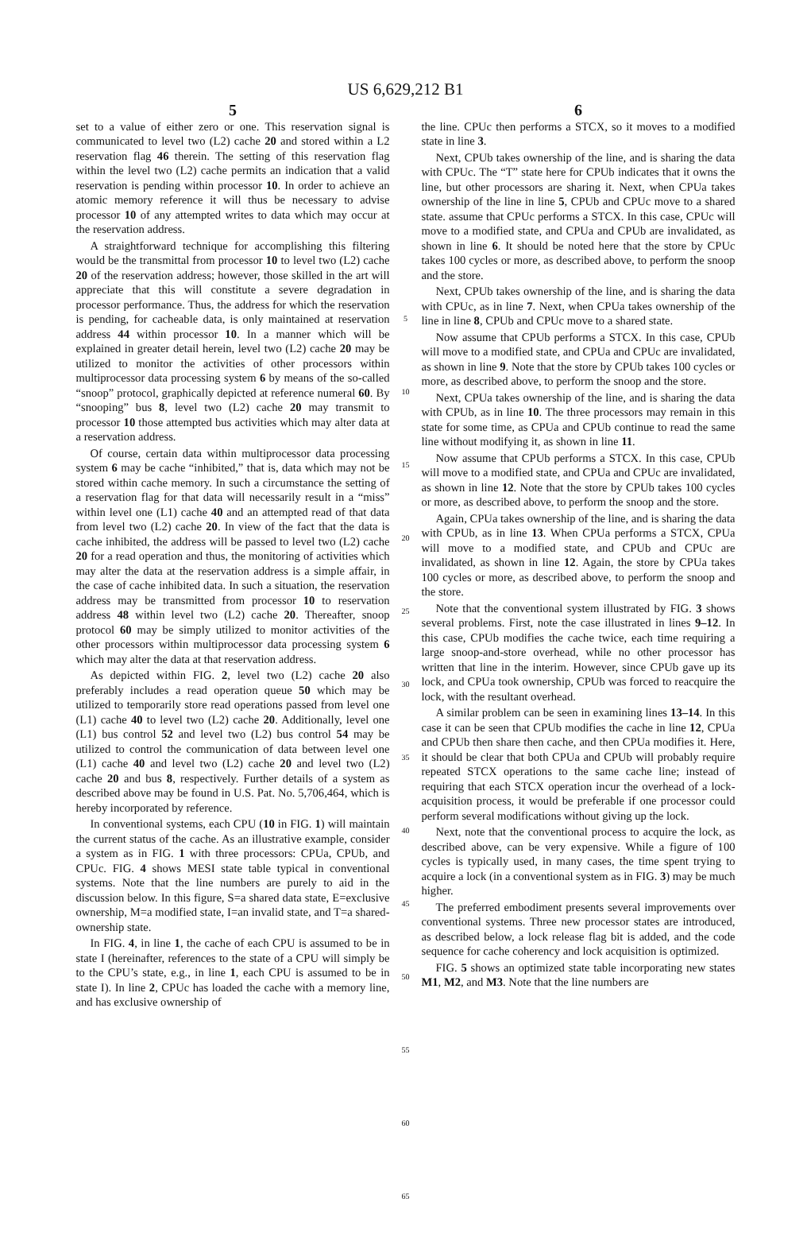US 6,629,212 B1
5
set to a value of either zero or one. This reservation signal is communicated to level two (L2) cache 20 and stored within a L2 reservation flag 46 therein. The setting of this reservation flag within the level two (L2) cache permits an indication that a valid reservation is pending within processor 10. In order to achieve an atomic memory reference it will thus be necessary to advise processor 10 of any attempted writes to data which may occur at the reservation address.
A straightforward technique for accomplishing this filtering would be the transmittal from processor 10 to level two (L2) cache 20 of the reservation address; however, those skilled in the art will appreciate that this will constitute a severe degradation in processor performance. Thus, the address for which the reservation is pending, for cacheable data, is only maintained at reservation address 44 within processor 10. In a manner which will be explained in greater detail herein, level two (L2) cache 20 may be utilized to monitor the activities of other processors within multiprocessor data processing system 6 by means of the so-called “snoop” protocol, graphically depicted at reference numeral 60. By “snooping” bus 8, level two (L2) cache 20 may transmit to processor 10 those attempted bus activities which may alter data at a reservation address.
Of course, certain data within multiprocessor data processing system 6 may be cache “inhibited,” that is, data which may not be stored within cache memory. In such a circumstance the setting of a reservation flag for that data will necessarily result in a “miss” within level one (L1) cache 40 and an attempted read of that data from level two (L2) cache 20. In view of the fact that the data is cache inhibited, the address will be passed to level two (L2) cache 20 for a read operation and thus, the monitoring of activities which may alter the data at the reservation address is a simple affair, in the case of cache inhibited data. In such a situation, the reservation address may be transmitted from processor 10 to reservation address 48 within level two (L2) cache 20. Thereafter, snoop protocol 60 may be simply utilized to monitor activities of the other processors within multiprocessor data processing system 6 which may alter the data at that reservation address.
As depicted within FIG. 2, level two (L2) cache 20 also preferably includes a read operation queue 50 which may be utilized to temporarily store read operations passed from level one (L1) cache 40 to level two (L2) cache 20. Additionally, level one (L1) bus control 52 and level two (L2) bus control 54 may be utilized to control the communication of data between level one (L1) cache 40 and level two (L2) cache 20 and level two (L2) cache 20 and bus 8, respectively. Further details of a system as described above may be found in U.S. Pat. No. 5,706,464, which is hereby incorporated by reference.
In conventional systems, each CPU (10 in FIG. 1) will maintain the current status of the cache. As an illustrative example, consider a system as in FIG. 1 with three processors: CPUa, CPUb, and CPUc. FIG. 4 shows MESI state table typical in conventional systems. Note that the line numbers are purely to aid in the discussion below. In this figure, S=a shared data state, E=exclusive ownership, M=a modified state, I=an invalid state, and T=a shared-ownership state.
In FIG. 4, in line 1, the cache of each CPU is assumed to be in state I (hereinafter, references to the state of a CPU will simply be to the CPU’s state, e.g., in line 1, each CPU is assumed to be in state I). In line 2, CPUc has loaded the cache with a memory line, and has exclusive ownership of
5
10
15
20
25
30
35
40
45
50
55
60
65
6
the line. CPUc then performs a STCX, so it moves to a modified state in line 3.
Next, CPUb takes ownership of the line, and is sharing the data with CPUc. The “T” state here for CPUb indicates that it owns the line, but other processors are sharing it. Next, when CPUa takes ownership of the line in line 5, CPUb and CPUc move to a shared state. assume that CPUc performs a STCX. In this case, CPUc will move to a modified state, and CPUa and CPUb are invalidated, as shown in line 6. It should be noted here that the store by CPUc takes 100 cycles or more, as described above, to perform the snoop and the store.
Next, CPUb takes ownership of the line, and is sharing the data with CPUc, as in line 7. Next, when CPUa takes ownership of the line in line 8, CPUb and CPUc move to a shared state.
Now assume that CPUb performs a STCX. In this case, CPUb will move to a modified state, and CPUa and CPUc are invalidated, as shown in line 9. Note that the store by CPUb takes 100 cycles or more, as described above, to perform the snoop and the store.
Next, CPUa takes ownership of the line, and is sharing the data with CPUb, as in line 10. The three processors may remain in this state for some time, as CPUa and CPUb continue to read the same line without modifying it, as shown in line 11.
Now assume that CPUb performs a STCX. In this case, CPUb will move to a modified state, and CPUa and CPUc are invalidated, as shown in line 12. Note that the store by CPUb takes 100 cycles or more, as described above, to perform the snoop and the store.
Again, CPUa takes ownership of the line, and is sharing the data with CPUb, as in line 13. When CPUa performs a STCX, CPUa will move to a modified state, and CPUb and CPUc are invalidated, as shown in line 12. Again, the store by CPUa takes 100 cycles or more, as described above, to perform the snoop and the store.
Note that the conventional system illustrated by FIG. 3 shows several problems. First, note the case illustrated in lines 9–12. In this case, CPUb modifies the cache twice, each time requiring a large snoop-and-store overhead, while no other processor has written that line in the interim. However, since CPUb gave up its lock, and CPUa took ownership, CPUb was forced to reacquire the lock, with the resultant overhead.
A similar problem can be seen in examining lines 13–14. In this case it can be seen that CPUb modifies the cache in line 12, CPUa and CPUb then share then cache, and then CPUa modifies it. Here, it should be clear that both CPUa and CPUb will probably require repeated STCX operations to the same cache line; instead of requiring that each STCX operation incur the overhead of a lock-acquisition process, it would be preferable if one processor could perform several modifications without giving up the lock.
Next, note that the conventional process to acquire the lock, as described above, can be very expensive. While a figure of 100 cycles is typically used, in many cases, the time spent trying to acquire a lock (in a conventional system as in FIG. 3) may be much higher.
The preferred embodiment presents several improvements over conventional systems. Three new processor states are introduced, as described below, a lock release flag bit is added, and the code sequence for cache coherency and lock acquisition is optimized.
FIG. 5 shows an optimized state table incorporating new states M1, M2, and M3. Note that the line numbers are